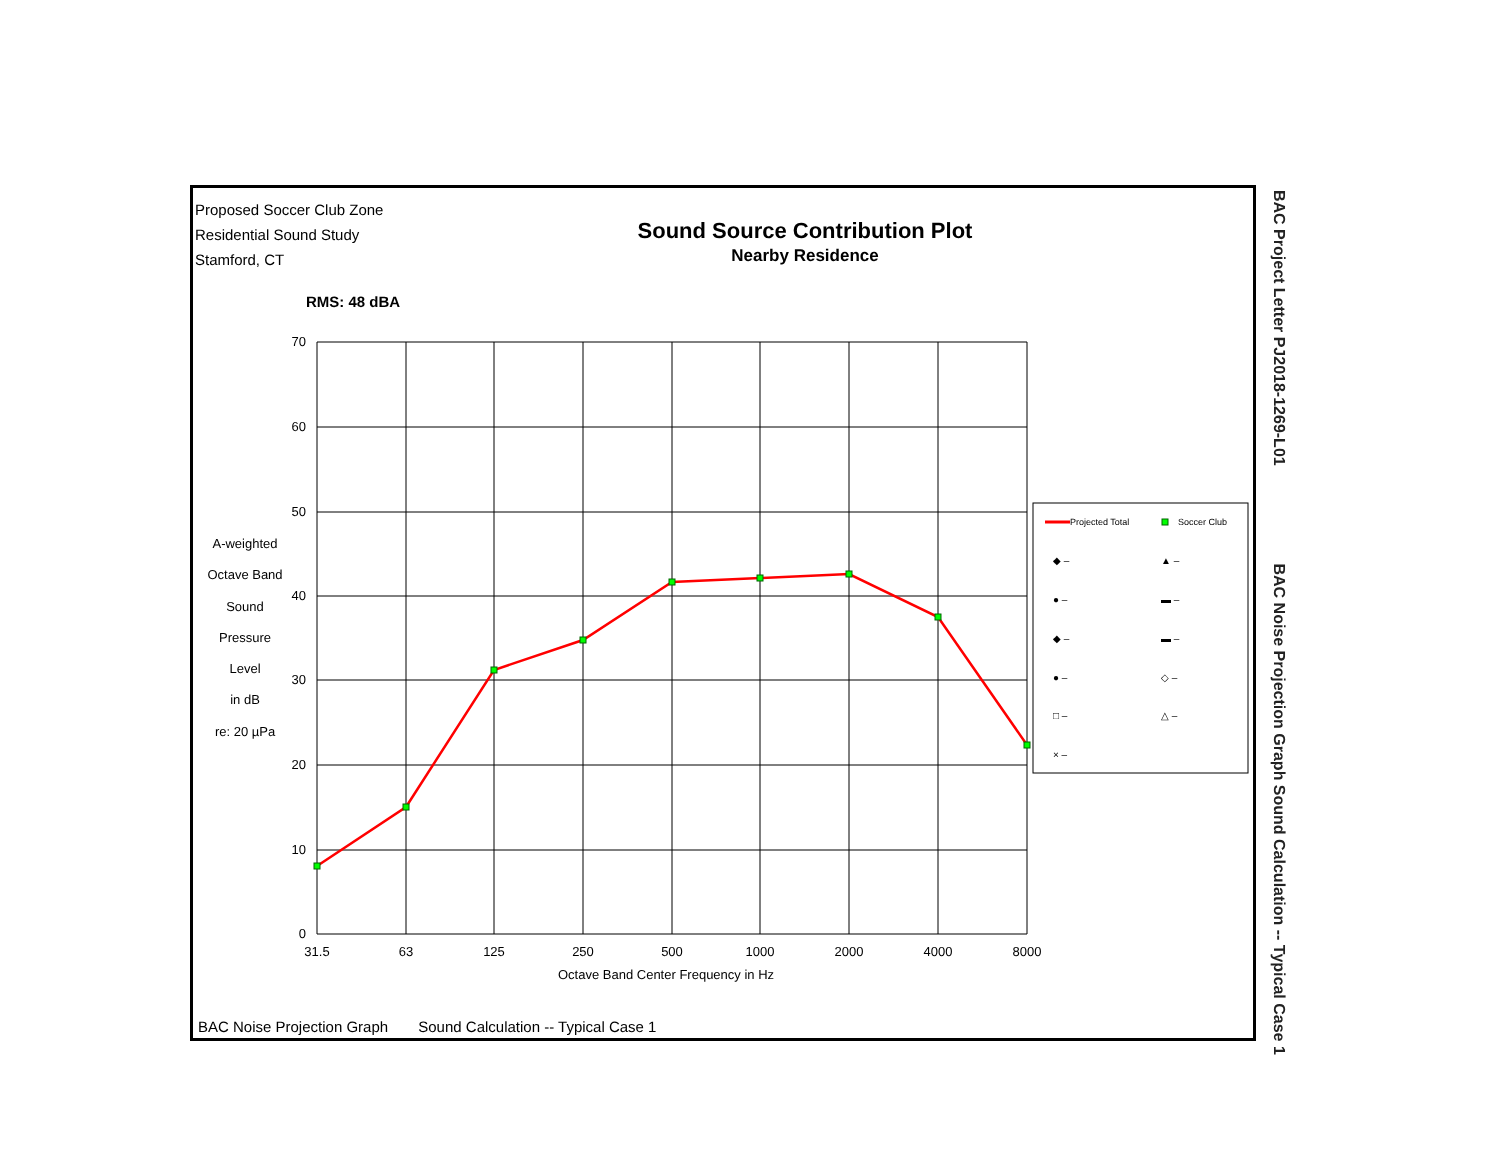Proposed Soccer Club Zone
Residential Sound Study
Stamford, CT
Sound Source Contribution Plot
Nearby Residence
RMS: 48 dBA
A-weighted
Octave Band
Sound
Pressure
Level
in dB
re: 20 µPa
70
60
50
40
30
20
10
0
31.5
63
125
250
500
1000
2000
4000
8000
Projected Total
Soccer Club
◆ –
● –
◆ –
● –
□ –
× –
▲ –
▬ –
▬ –
◇ –
△ –
Octave Band Center Frequency in Hz
BAC Noise Projection Graph Sound Calculation -- Typical Case 1
BAC Project Letter PJ2018-1269-L01 BAC Noise Projection Graph Sound Calculation -- Typical Case 1